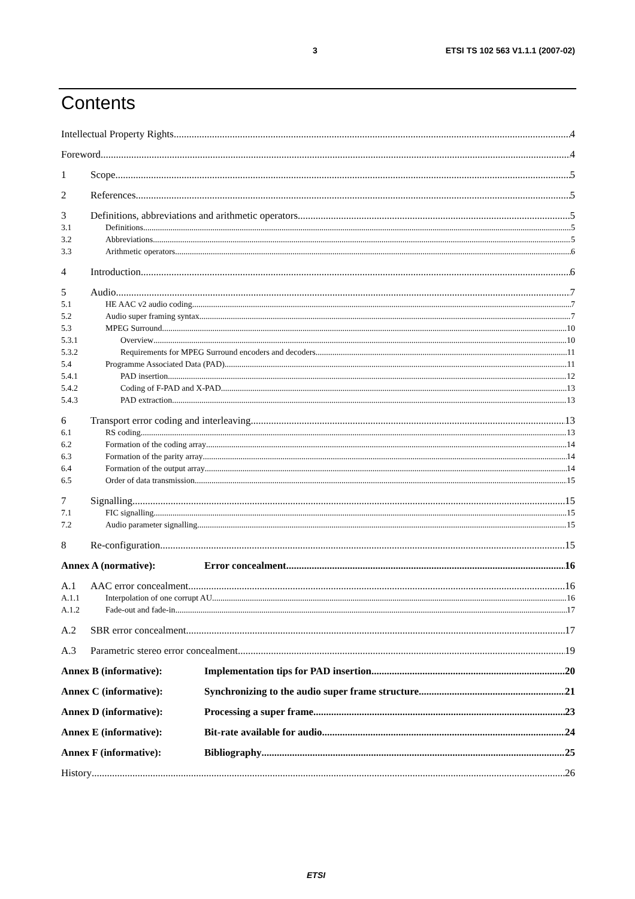3 ETSI TS 102 563 V1.1.1 (2007-02)
Contents
Intellectual Property Rights 4
Foreword 4
1 Scope 5
2 References 5
3 Definitions, abbreviations and arithmetic operators 5
3.1 Definitions 5
3.2 Abbreviations 5
3.3 Arithmetic operators 6
4 Introduction 6
5 Audio 7
5.1 HE AAC v2 audio coding 7
5.2 Audio super framing syntax 7
5.3 MPEG Surround 10
5.3.1 Overview 10
5.3.2 Requirements for MPEG Surround encoders and decoders 11
5.4 Programme Associated Data (PAD) 11
5.4.1 PAD insertion 12
5.4.2 Coding of F-PAD and X-PAD 13
5.4.3 PAD extraction 13
6 Transport error coding and interleaving 13
6.1 RS coding 13
6.2 Formation of the coding array 14
6.3 Formation of the parity array 14
6.4 Formation of the output array 14
6.5 Order of data transmission 15
7 Signalling 15
7.1 FIC signalling 15
7.2 Audio parameter signalling 15
8 Re-configuration 15
Annex A (normative): Error concealment 16
A.1 AAC error concealment 16
A.1.1 Interpolation of one corrupt AU 16
A.1.2 Fade-out and fade-in 17
A.2 SBR error concealment 17
A.3 Parametric stereo error concealment 19
Annex B (informative): Implementation tips for PAD insertion. 20
Annex C (informative): Synchronizing to the audio super frame structure 21
Annex D (informative): Processing a super frame 23
Annex E (informative): Bit-rate available for audio 24
Annex F (informative): Bibliography 25
History 26
ETSI